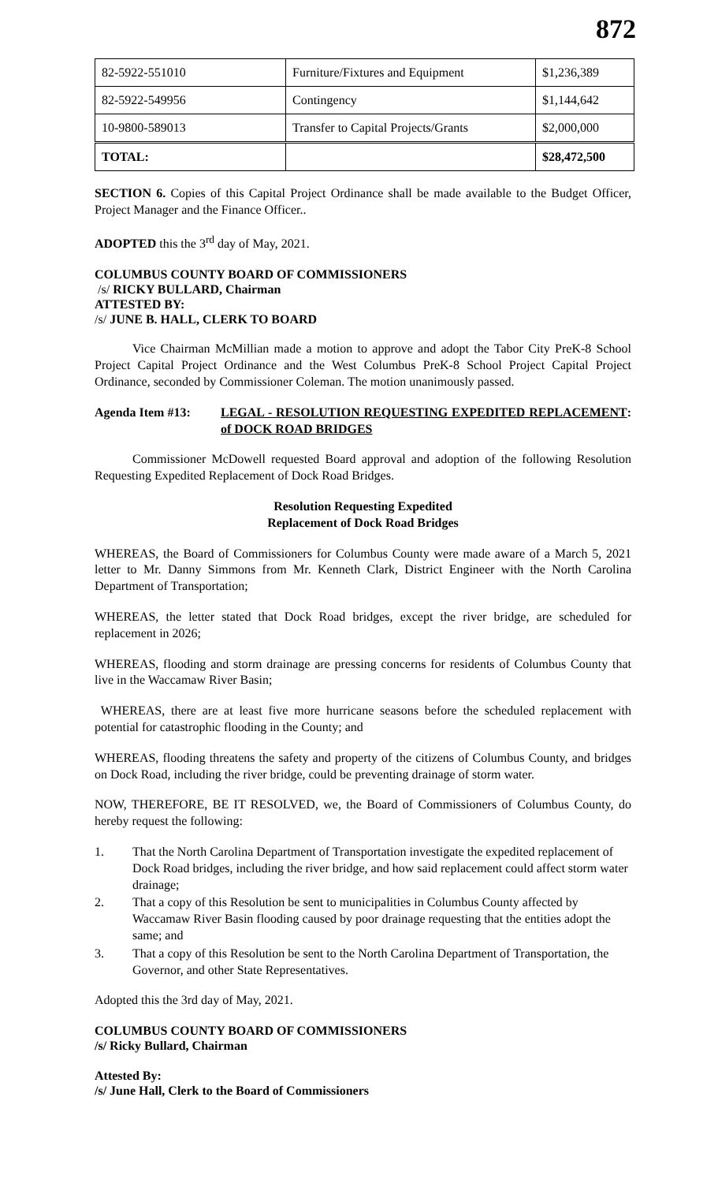872
| 82-5922-551010 | Furniture/Fixtures and Equipment | $1,236,389 |
| 82-5922-549956 | Contingency | $1,144,642 |
| 10-9800-589013 | Transfer to Capital Projects/Grants | $2,000,000 |
| TOTAL: | | $28,472,500 |
SECTION 6. Copies of this Capital Project Ordinance shall be made available to the Budget Officer, Project Manager and the Finance Officer..
ADOPTED this the 3<sup>rd</sup> day of May, 2021.
COLUMBUS COUNTY BOARD OF COMMISSIONERS
/s/ RICKY BULLARD, Chairman
ATTESTED BY:
/s/ JUNE B. HALL, CLERK TO BOARD
Vice Chairman McMillian made a motion to approve and adopt the Tabor City PreK-8 School Project Capital Project Ordinance and the West Columbus PreK-8 School Project Capital Project Ordinance, seconded by Commissioner Coleman. The motion unanimously passed.
Agenda Item #13: LEGAL - RESOLUTION REQUESTING EXPEDITED REPLACEMENT of DOCK ROAD BRIDGES:
Commissioner McDowell requested Board approval and adoption of the following Resolution Requesting Expedited Replacement of Dock Road Bridges.
Resolution Requesting Expedited
Replacement of Dock Road Bridges
WHEREAS, the Board of Commissioners for Columbus County were made aware of a March 5, 2021 letter to Mr. Danny Simmons from Mr. Kenneth Clark, District Engineer with the North Carolina Department of Transportation;
WHEREAS, the letter stated that Dock Road bridges, except the river bridge, are scheduled for replacement in 2026;
WHEREAS, flooding and storm drainage are pressing concerns for residents of Columbus County that live in the Waccamaw River Basin;
WHEREAS, there are at least five more hurricane seasons before the scheduled replacement with potential for catastrophic flooding in the County; and
WHEREAS, flooding threatens the safety and property of the citizens of Columbus County, and bridges on Dock Road, including the river bridge, could be preventing drainage of storm water.
NOW, THEREFORE, BE IT RESOLVED, we, the Board of Commissioners of Columbus County, do hereby request the following:
1. That the North Carolina Department of Transportation investigate the expedited replacement of Dock Road bridges, including the river bridge, and how said replacement could affect storm water drainage;
2. That a copy of this Resolution be sent to municipalities in Columbus County affected by Waccamaw River Basin flooding caused by poor drainage requesting that the entities adopt the same; and
3. That a copy of this Resolution be sent to the North Carolina Department of Transportation, the Governor, and other State Representatives.
Adopted this the 3rd day of May, 2021.
COLUMBUS COUNTY BOARD OF COMMISSIONERS
/s/ Ricky Bullard, Chairman
Attested By:
/s/ June Hall, Clerk to the Board of Commissioners